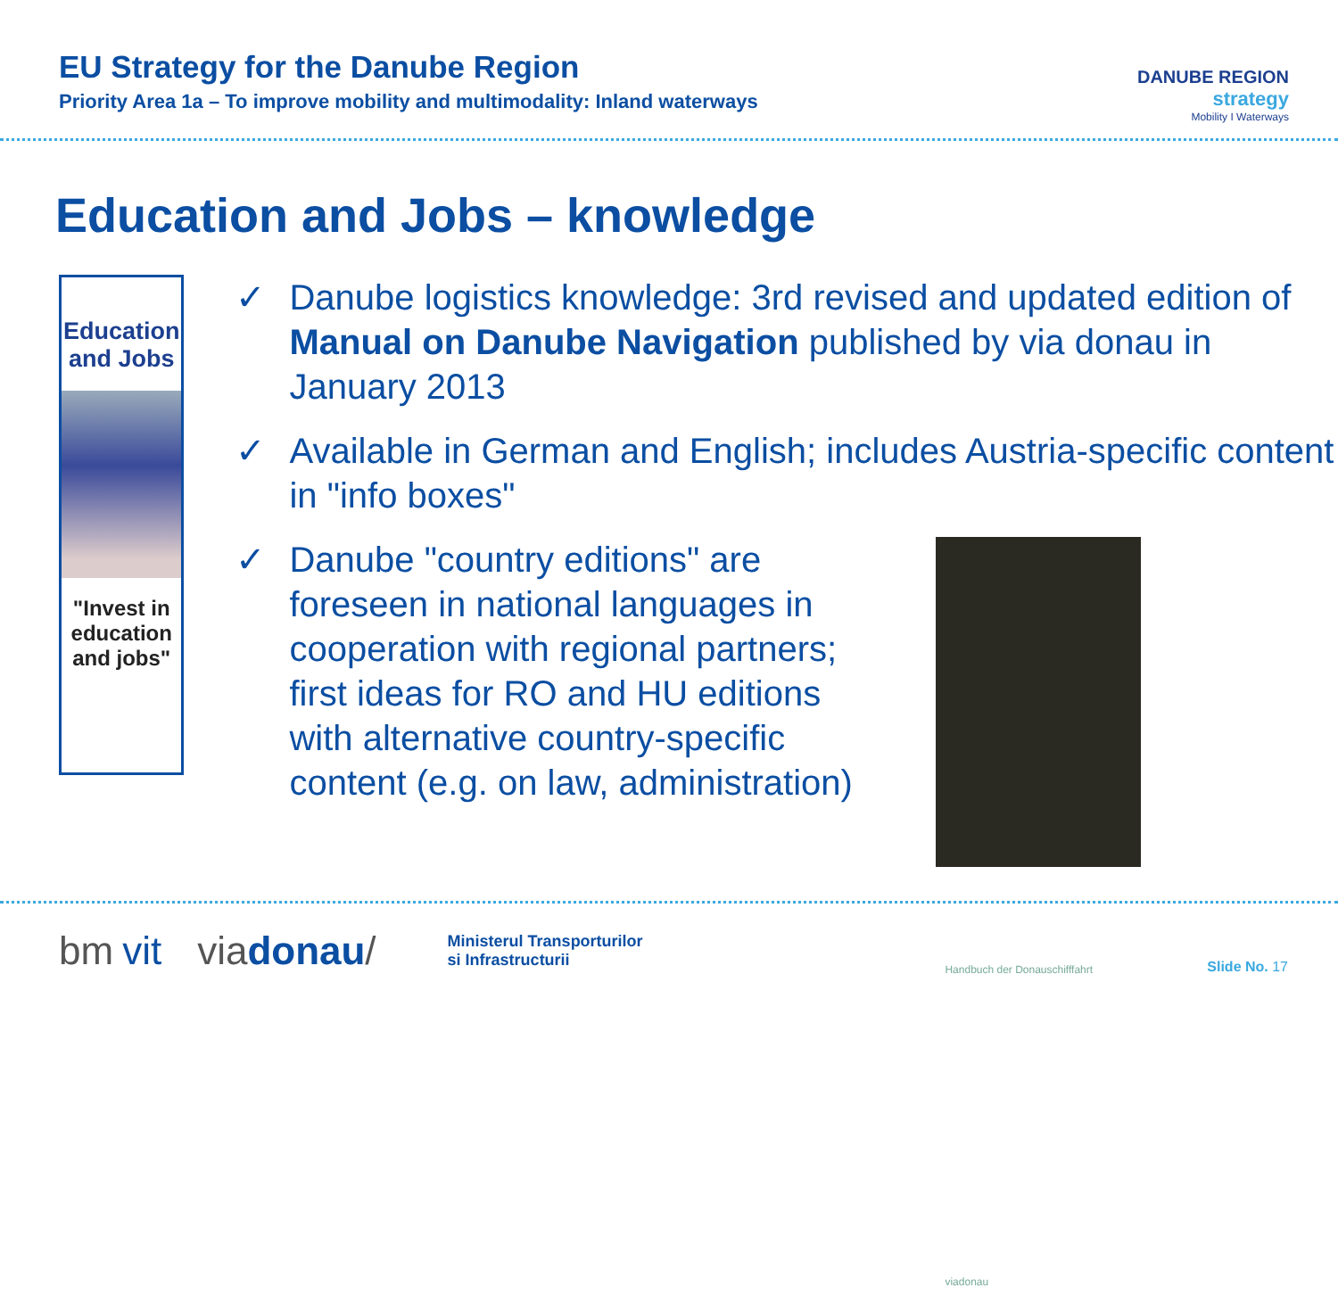EU Strategy for the Danube Region
Priority Area 1a – To improve mobility and multimodality: Inland waterways
DANUBE REGION
strategy
Mobility I Waterways
Education and Jobs – knowledge
Education
and Jobs
"Invest in education
and jobs"
✓ Danube logistics knowledge: 3rd revised and updated edition of Manual on Danube Navigation published by via donau in January 2013
✓ Available in German and English; includes Austria-specific content in "info boxes"
✓ Danube "country editions" are foreseen in national languages in cooperation with regional partners; first ideas for RO and HU editions with alternative country-specific content (e.g. on law, administration)
Handbuch der Donauschifffahrt
viadonau
bm vit viadonau/ Ministerul Transporturilor
si Infrastructurii
Slide No. 17